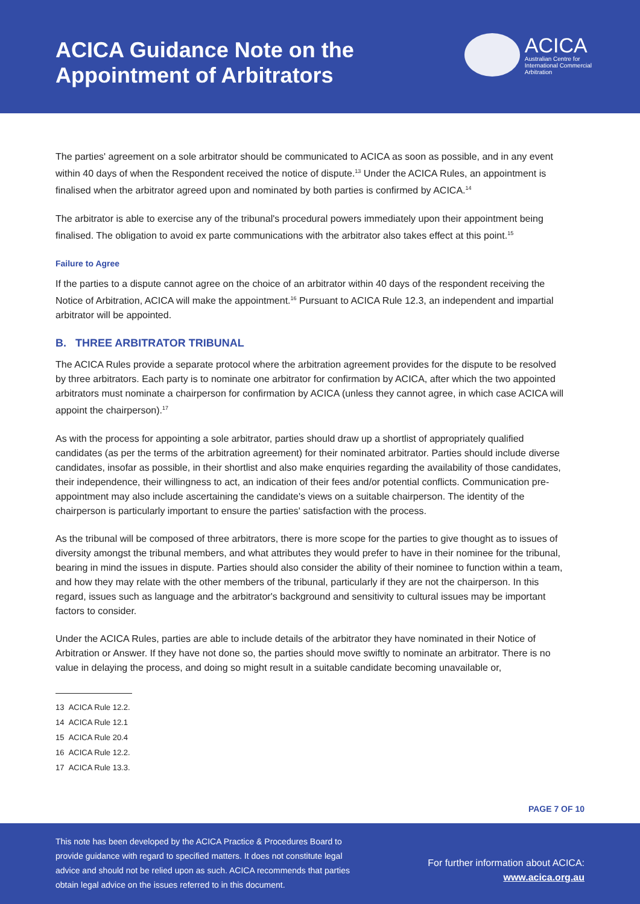ACICA Guidance Note on the
Appointment of Arbitrators
ACICA
Australian Centre for
International Commercial
Arbitration
The parties' agreement on a sole arbitrator should be communicated to ACICA as soon as possible, and in any event within 40 days of when the Respondent received the notice of dispute.<sup>13</sup> Under the ACICA Rules, an appointment is finalised when the arbitrator agreed upon and nominated by both parties is confirmed by ACICA.<sup>14</sup>
The arbitrator is able to exercise any of the tribunal's procedural powers immediately upon their appointment being finalised. The obligation to avoid ex parte communications with the arbitrator also takes effect at this point.<sup>15</sup>
Failure to Agree
If the parties to a dispute cannot agree on the choice of an arbitrator within 40 days of the respondent receiving the Notice of Arbitration, ACICA will make the appointment.<sup>16</sup> Pursuant to ACICA Rule 12.3, an independent and impartial arbitrator will be appointed.
B. THREE ARBITRATOR TRIBUNAL
The ACICA Rules provide a separate protocol where the arbitration agreement provides for the dispute to be resolved by three arbitrators. Each party is to nominate one arbitrator for confirmation by ACICA, after which the two appointed arbitrators must nominate a chairperson for confirmation by ACICA (unless they cannot agree, in which case ACICA will appoint the chairperson).<sup>17</sup>
As with the process for appointing a sole arbitrator, parties should draw up a shortlist of appropriately qualified candidates (as per the terms of the arbitration agreement) for their nominated arbitrator. Parties should include diverse candidates, insofar as possible, in their shortlist and also make enquiries regarding the availability of those candidates, their independence, their willingness to act, an indication of their fees and/or potential conflicts. Communication pre-appointment may also include ascertaining the candidate's views on a suitable chairperson. The identity of the chairperson is particularly important to ensure the parties' satisfaction with the process.
As the tribunal will be composed of three arbitrators, there is more scope for the parties to give thought as to issues of diversity amongst the tribunal members, and what attributes they would prefer to have in their nominee for the tribunal, bearing in mind the issues in dispute. Parties should also consider the ability of their nominee to function within a team, and how they may relate with the other members of the tribunal, particularly if they are not the chairperson. In this regard, issues such as language and the arbitrator's background and sensitivity to cultural issues may be important factors to consider.
Under the ACICA Rules, parties are able to include details of the arbitrator they have nominated in their Notice of Arbitration or Answer. If they have not done so, the parties should move swiftly to nominate an arbitrator. There is no value in delaying the process, and doing so might result in a suitable candidate becoming unavailable or,
13 ACICA Rule 12.2.
14 ACICA Rule 12.1
15 ACICA Rule 20.4
16 ACICA Rule 12.2.
17 ACICA Rule 13.3.
PAGE 7 OF 10
This note has been developed by the ACICA Practice & Procedures Board to provide guidance with regard to specified matters. It does not constitute legal advice and should not be relied upon as such. ACICA recommends that parties obtain legal advice on the issues referred to in this document.
For further information about ACICA:
www.acica.org.au